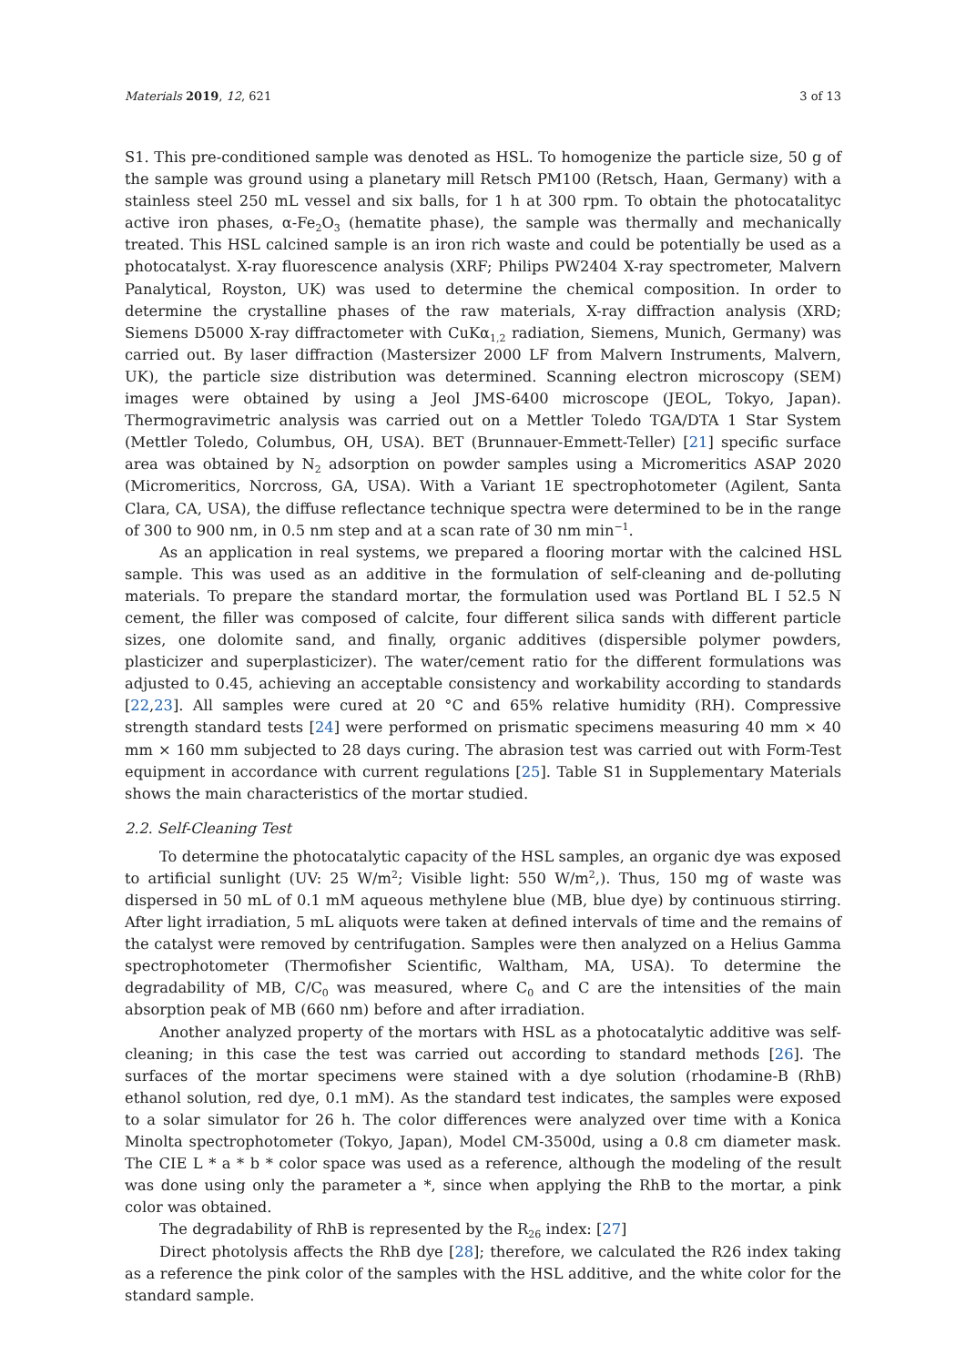Materials 2019, 12, 621 3 of 13
S1. This pre-conditioned sample was denoted as HSL. To homogenize the particle size, 50 g of the sample was ground using a planetary mill Retsch PM100 (Retsch, Haan, Germany) with a stainless steel 250 mL vessel and six balls, for 1 h at 300 rpm. To obtain the photocatalityc active iron phases, α-Fe<sub>2</sub>O<sub>3</sub> (hematite phase), the sample was thermally and mechanically treated. This HSL calcined sample is an iron rich waste and could be potentially be used as a photocatalyst. X-ray fluorescence analysis (XRF; Philips PW2404 X-ray spectrometer, Malvern Panalytical, Royston, UK) was used to determine the chemical composition. In order to determine the crystalline phases of the raw materials, X-ray diffraction analysis (XRD; Siemens D5000 X-ray diffractometer with CuKα<sub>1,2</sub> radiation, Siemens, Munich, Germany) was carried out. By laser diffraction (Mastersizer 2000 LF from Malvern Instruments, Malvern, UK), the particle size distribution was determined. Scanning electron microscopy (SEM) images were obtained by using a Jeol JMS-6400 microscope (JEOL, Tokyo, Japan). Thermogravimetric analysis was carried out on a Mettler Toledo TGA/DTA 1 Star System (Mettler Toledo, Columbus, OH, USA). BET (Brunnauer-Emmett-Teller) [21] specific surface area was obtained by N<sub>2</sub> adsorption on powder samples using a Micromeritics ASAP 2020 (Micromeritics, Norcross, GA, USA). With a Variant 1E spectrophotometer (Agilent, Santa Clara, CA, USA), the diffuse reflectance technique spectra were determined to be in the range of 300 to 900 nm, in 0.5 nm step and at a scan rate of 30 nm min<sup>−1</sup>.
As an application in real systems, we prepared a flooring mortar with the calcined HSL sample. This was used as an additive in the formulation of self-cleaning and de-polluting materials. To prepare the standard mortar, the formulation used was Portland BL I 52.5 N cement, the filler was composed of calcite, four different silica sands with different particle sizes, one dolomite sand, and finally, organic additives (dispersible polymer powders, plasticizer and superplasticizer). The water/cement ratio for the different formulations was adjusted to 0.45, achieving an acceptable consistency and workability according to standards [22,23]. All samples were cured at 20 °C and 65% relative humidity (RH). Compressive strength standard tests [24] were performed on prismatic specimens measuring 40 mm × 40 mm × 160 mm subjected to 28 days curing. The abrasion test was carried out with Form-Test equipment in accordance with current regulations [25]. Table S1 in Supplementary Materials shows the main characteristics of the mortar studied.
2.2. Self-Cleaning Test
To determine the photocatalytic capacity of the HSL samples, an organic dye was exposed to artificial sunlight (UV: 25 W/m<sup>2</sup>; Visible light: 550 W/m<sup>2</sup>,). Thus, 150 mg of waste was dispersed in 50 mL of 0.1 mM aqueous methylene blue (MB, blue dye) by continuous stirring. After light irradiation, 5 mL aliquots were taken at defined intervals of time and the remains of the catalyst were removed by centrifugation. Samples were then analyzed on a Helius Gamma spectrophotometer (Thermofisher Scientific, Waltham, MA, USA). To determine the degradability of MB, C/C<sub>0</sub> was measured, where C<sub>0</sub> and C are the intensities of the main absorption peak of MB (660 nm) before and after irradiation.
Another analyzed property of the mortars with HSL as a photocatalytic additive was self-cleaning; in this case the test was carried out according to standard methods [26]. The surfaces of the mortar specimens were stained with a dye solution (rhodamine-B (RhB) ethanol solution, red dye, 0.1 mM). As the standard test indicates, the samples were exposed to a solar simulator for 26 h. The color differences were analyzed over time with a Konica Minolta spectrophotometer (Tokyo, Japan), Model CM-3500d, using a 0.8 cm diameter mask. The CIE L * a * b * color space was used as a reference, although the modeling of the result was done using only the parameter a *, since when applying the RhB to the mortar, a pink color was obtained.
The degradability of RhB is represented by the R<sub>26</sub> index: [27]
Direct photolysis affects the RhB dye [28]; therefore, we calculated the R26 index taking as a reference the pink color of the samples with the HSL additive, and the white color for the standard sample.